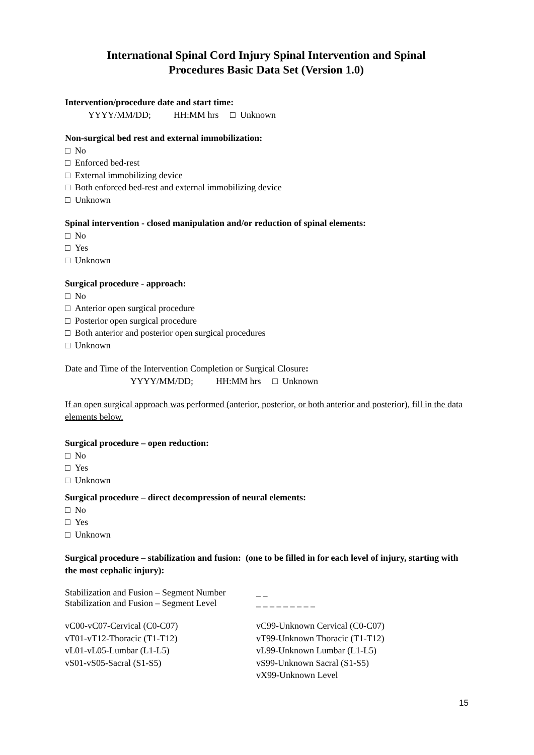International Spinal Cord Injury Spinal Intervention and Spinal
Procedures Basic Data Set (Version 1.0)
Intervention/procedure date and start time:
YYYY/MM/DD; HH:MM hrs □ Unknown
Non-surgical bed rest and external immobilization:
□ No
□ Enforced bed-rest
□ External immobilizing device
□ Both enforced bed-rest and external immobilizing device
□ Unknown
Spinal intervention - closed manipulation and/or reduction of spinal elements:
□ No
□ Yes
□ Unknown
Surgical procedure - approach:
□ No
□ Anterior open surgical procedure
□ Posterior open surgical procedure
□ Both anterior and posterior open surgical procedures
□ Unknown
Date and Time of the Intervention Completion or Surgical Closure:
YYYY/MM/DD; HH:MM hrs □ Unknown
If an open surgical approach was performed (anterior, posterior, or both anterior and posterior), fill in the data elements below.
Surgical procedure – open reduction:
□ No
□ Yes
□ Unknown
Surgical procedure – direct decompression of neural elements:
□ No
□ Yes
□ Unknown
Surgical procedure – stabilization and fusion: (one to be filled in for each level of injury, starting with the most cephalic injury):
Stabilization and Fusion – Segment Number
_ _
Stabilization and Fusion – Segment Level
_ _ _ _ _ _ _ _ _
vC00-vC07-Cervical (C0-C07)
vT01-vT12-Thoracic (T1-T12)
vL01-vL05-Lumbar (L1-L5)
vS01-vS05-Sacral (S1-S5)
vC99-Unknown Cervical (C0-C07)
vT99-Unknown Thoracic (T1-T12)
vL99-Unknown Lumbar (L1-L5)
vS99-Unknown Sacral (S1-S5)
vX99-Unknown Level
15